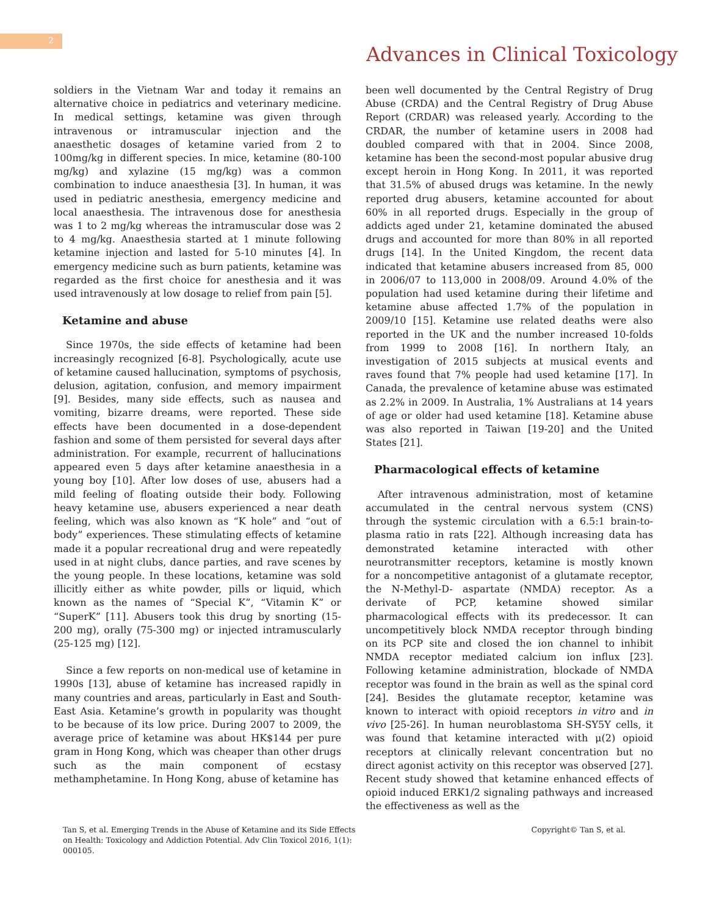2
Advances in Clinical Toxicology
soldiers in the Vietnam War and today it remains an alternative choice in pediatrics and veterinary medicine. In medical settings, ketamine was given through intravenous or intramuscular injection and the anaesthetic dosages of ketamine varied from 2 to 100mg/kg in different species. In mice, ketamine (80-100 mg/kg) and xylazine (15 mg/kg) was a common combination to induce anaesthesia [3]. In human, it was used in pediatric anesthesia, emergency medicine and local anaesthesia. The intravenous dose for anesthesia was 1 to 2 mg/kg whereas the intramuscular dose was 2 to 4 mg/kg. Anaesthesia started at 1 minute following ketamine injection and lasted for 5-10 minutes [4]. In emergency medicine such as burn patients, ketamine was regarded as the first choice for anesthesia and it was used intravenously at low dosage to relief from pain [5].
Ketamine and abuse
Since 1970s, the side effects of ketamine had been increasingly recognized [6-8]. Psychologically, acute use of ketamine caused hallucination, symptoms of psychosis, delusion, agitation, confusion, and memory impairment [9]. Besides, many side effects, such as nausea and vomiting, bizarre dreams, were reported. These side effects have been documented in a dose-dependent fashion and some of them persisted for several days after administration. For example, recurrent of hallucinations appeared even 5 days after ketamine anaesthesia in a young boy [10]. After low doses of use, abusers had a mild feeling of floating outside their body. Following heavy ketamine use, abusers experienced a near death feeling, which was also known as “K hole” and “out of body” experiences. These stimulating effects of ketamine made it a popular recreational drug and were repeatedly used in at night clubs, dance parties, and rave scenes by the young people. In these locations, ketamine was sold illicitly either as white powder, pills or liquid, which known as the names of “Special K”, “Vitamin K” or “SuperK” [11]. Abusers took this drug by snorting (15-200 mg), orally (75-300 mg) or injected intramuscularly (25-125 mg) [12].
Since a few reports on non-medical use of ketamine in 1990s [13], abuse of ketamine has increased rapidly in many countries and areas, particularly in East and South-East Asia. Ketamine’s growth in popularity was thought to be because of its low price. During 2007 to 2009, the average price of ketamine was about HK$144 per pure gram in Hong Kong, which was cheaper than other drugs such as the main component of ecstasy methamphetamine. In Hong Kong, abuse of ketamine has
been well documented by the Central Registry of Drug Abuse (CRDA) and the Central Registry of Drug Abuse Report (CRDAR) was released yearly. According to the CRDAR, the number of ketamine users in 2008 had doubled compared with that in 2004. Since 2008, ketamine has been the second-most popular abusive drug except heroin in Hong Kong. In 2011, it was reported that 31.5% of abused drugs was ketamine. In the newly reported drug abusers, ketamine accounted for about 60% in all reported drugs. Especially in the group of addicts aged under 21, ketamine dominated the abused drugs and accounted for more than 80% in all reported drugs [14]. In the United Kingdom, the recent data indicated that ketamine abusers increased from 85, 000 in 2006/07 to 113,000 in 2008/09. Around 4.0% of the population had used ketamine during their lifetime and ketamine abuse affected 1.7% of the population in 2009/10 [15]. Ketamine use related deaths were also reported in the UK and the number increased 10-folds from 1999 to 2008 [16]. In northern Italy, an investigation of 2015 subjects at musical events and raves found that 7% people had used ketamine [17]. In Canada, the prevalence of ketamine abuse was estimated as 2.2% in 2009. In Australia, 1% Australians at 14 years of age or older had used ketamine [18]. Ketamine abuse was also reported in Taiwan [19-20] and the United States [21].
Pharmacological effects of ketamine
After intravenous administration, most of ketamine accumulated in the central nervous system (CNS) through the systemic circulation with a 6.5:1 brain-to-plasma ratio in rats [22]. Although increasing data has demonstrated ketamine interacted with other neurotransmitter receptors, ketamine is mostly known for a noncompetitive antagonist of a glutamate receptor, the N-Methyl-D- aspartate (NMDA) receptor. As a derivate of PCP, ketamine showed similar pharmacological effects with its predecessor. It can uncompetitively block NMDA receptor through binding on its PCP site and closed the ion channel to inhibit NMDA receptor mediated calcium ion influx [23]. Following ketamine administration, blockade of NMDA receptor was found in the brain as well as the spinal cord [24]. Besides the glutamate receptor, ketamine was known to interact with opioid receptors in vitro and in vivo [25-26]. In human neuroblastoma SH-SY5Y cells, it was found that ketamine interacted with μ(2) opioid receptors at clinically relevant concentration but no direct agonist activity on this receptor was observed [27]. Recent study showed that ketamine enhanced effects of opioid induced ERK1/2 signaling pathways and increased the effectiveness as well as the
Tan S, et al. Emerging Trends in the Abuse of Ketamine and its Side Effects on Health: Toxicology and Addiction Potential. Adv Clin Toxicol 2016, 1(1): 000105.
Copyright© Tan S, et al.